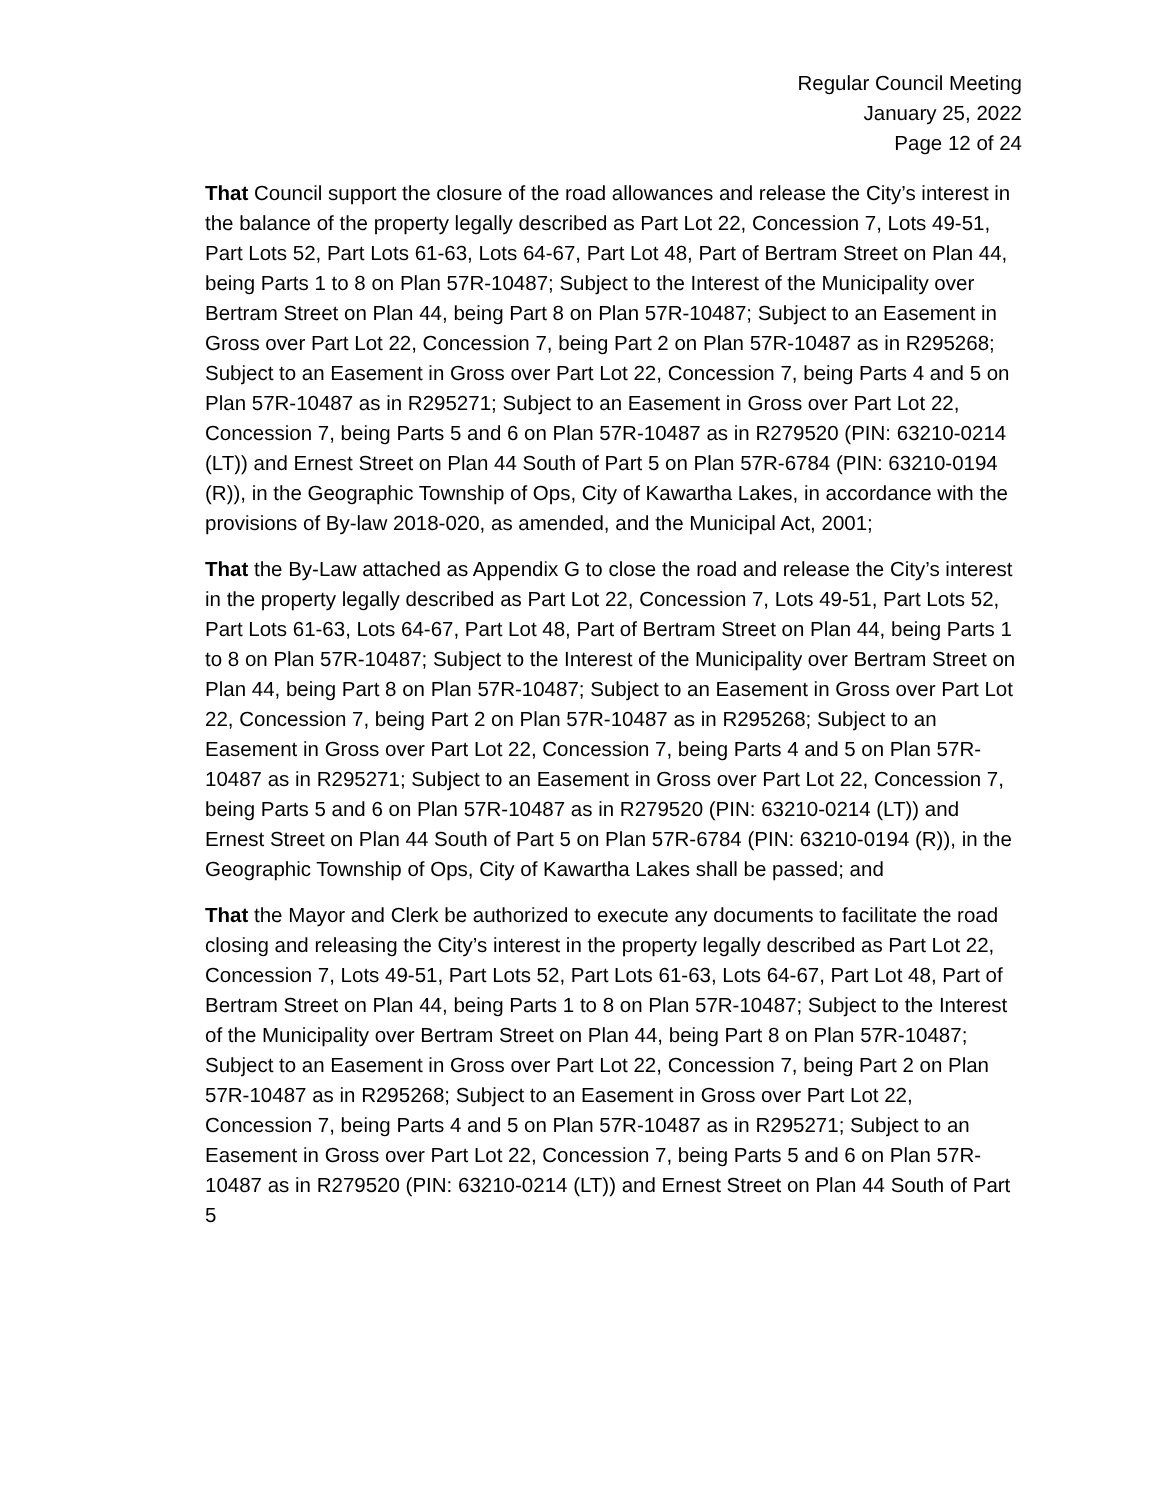Regular Council Meeting
January 25, 2022
Page 12 of 24
That Council support the closure of the road allowances and release the City’s interest in the balance of the property legally described as Part Lot 22, Concession 7, Lots 49-51, Part Lots 52, Part Lots 61-63, Lots 64-67, Part Lot 48, Part of Bertram Street on Plan 44, being Parts 1 to 8 on Plan 57R-10487; Subject to the Interest of the Municipality over Bertram Street on Plan 44, being Part 8 on Plan 57R-10487; Subject to an Easement in Gross over Part Lot 22, Concession 7, being Part 2 on Plan 57R-10487 as in R295268; Subject to an Easement in Gross over Part Lot 22, Concession 7, being Parts 4 and 5 on Plan 57R-10487 as in R295271; Subject to an Easement in Gross over Part Lot 22, Concession 7, being Parts 5 and 6 on Plan 57R-10487 as in R279520 (PIN: 63210-0214 (LT)) and Ernest Street on Plan 44 South of Part 5 on Plan 57R-6784 (PIN: 63210-0194 (R)), in the Geographic Township of Ops, City of Kawartha Lakes, in accordance with the provisions of By-law 2018-020, as amended, and the Municipal Act, 2001;
That the By-Law attached as Appendix G to close the road and release the City’s interest in the property legally described as Part Lot 22, Concession 7, Lots 49-51, Part Lots 52, Part Lots 61-63, Lots 64-67, Part Lot 48, Part of Bertram Street on Plan 44, being Parts 1 to 8 on Plan 57R-10487; Subject to the Interest of the Municipality over Bertram Street on Plan 44, being Part 8 on Plan 57R-10487; Subject to an Easement in Gross over Part Lot 22, Concession 7, being Part 2 on Plan 57R-10487 as in R295268; Subject to an Easement in Gross over Part Lot 22, Concession 7, being Parts 4 and 5 on Plan 57R-10487 as in R295271; Subject to an Easement in Gross over Part Lot 22, Concession 7, being Parts 5 and 6 on Plan 57R-10487 as in R279520 (PIN: 63210-0214 (LT)) and Ernest Street on Plan 44 South of Part 5 on Plan 57R-6784 (PIN: 63210-0194 (R)), in the Geographic Township of Ops, City of Kawartha Lakes shall be passed; and
That the Mayor and Clerk be authorized to execute any documents to facilitate the road closing and releasing the City’s interest in the property legally described as Part Lot 22, Concession 7, Lots 49-51, Part Lots 52, Part Lots 61-63, Lots 64-67, Part Lot 48, Part of Bertram Street on Plan 44, being Parts 1 to 8 on Plan 57R-10487; Subject to the Interest of the Municipality over Bertram Street on Plan 44, being Part 8 on Plan 57R-10487; Subject to an Easement in Gross over Part Lot 22, Concession 7, being Part 2 on Plan 57R-10487 as in R295268; Subject to an Easement in Gross over Part Lot 22, Concession 7, being Parts 4 and 5 on Plan 57R-10487 as in R295271; Subject to an Easement in Gross over Part Lot 22, Concession 7, being Parts 5 and 6 on Plan 57R-10487 as in R279520 (PIN: 63210-0214 (LT)) and Ernest Street on Plan 44 South of Part 5